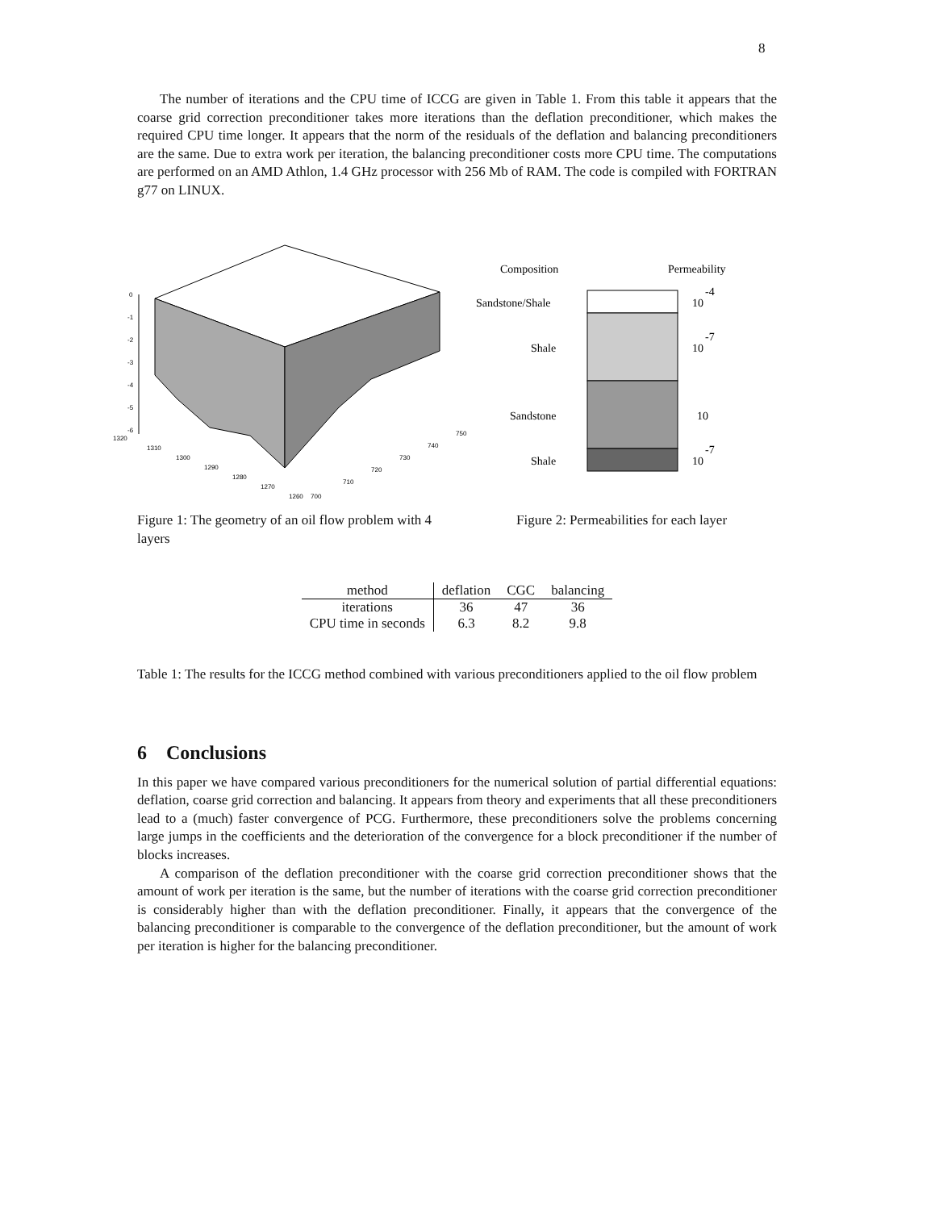8
The number of iterations and the CPU time of ICCG are given in Table 1. From this table it appears that the coarse grid correction preconditioner takes more iterations than the deflation preconditioner, which makes the required CPU time longer. It appears that the norm of the residuals of the deflation and balancing preconditioners are the same. Due to extra work per iteration, the balancing preconditioner costs more CPU time. The computations are performed on an AMD Athlon, 1.4 GHz processor with 256 Mb of RAM. The code is compiled with FORTRAN g77 on LINUX.
0
-1
-2
-3
-4
-5
-6
1320
1310
1300
1290
1280
1270
1260
700
710
720
730
740
750
Figure 1: The geometry of an oil flow problem with 4 layers
Composition
Permeability
Sandstone/Shale
10
-4
Shale
10
-7
Sandstone
10
Shale
10
-7
Figure 2: Permeabilities for each layer
| method | deflation | CGC | balancing |
| --- | --- | --- | --- |
| iterations | 36 | 47 | 36 |
| CPU time in seconds | 6.3 | 8.2 | 9.8 |
Table 1: The results for the ICCG method combined with various preconditioners applied to the oil flow problem
6 Conclusions
In this paper we have compared various preconditioners for the numerical solution of partial differential equations: deflation, coarse grid correction and balancing. It appears from theory and experiments that all these preconditioners lead to a (much) faster convergence of PCG. Furthermore, these preconditioners solve the problems concerning large jumps in the coefficients and the deterioration of the convergence for a block preconditioner if the number of blocks increases.
A comparison of the deflation preconditioner with the coarse grid correction preconditioner shows that the amount of work per iteration is the same, but the number of iterations with the coarse grid correction preconditioner is considerably higher than with the deflation preconditioner. Finally, it appears that the convergence of the balancing preconditioner is comparable to the convergence of the deflation preconditioner, but the amount of work per iteration is higher for the balancing preconditioner.